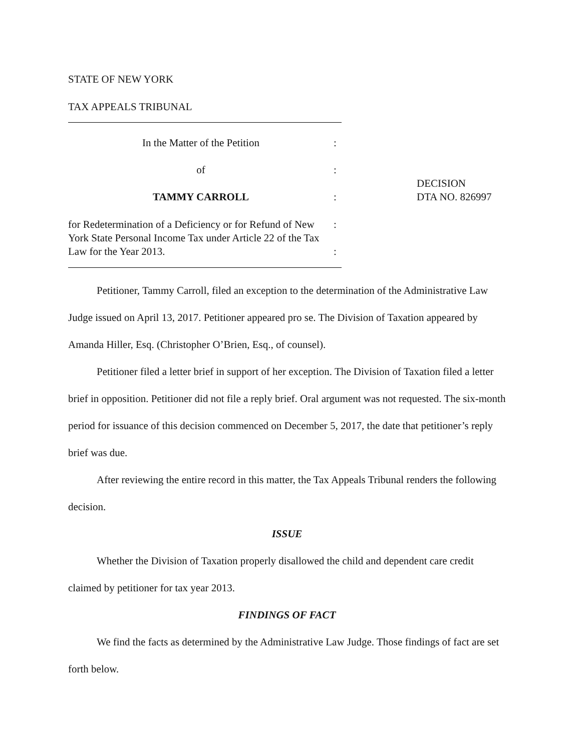STATE OF NEW YORK
TAX APPEALS TRIBUNAL
In the Matter of the Petition :
of :
TAMMY CARROLL :
for Redetermination of a Deficiency or for Refund of New York State Personal Income Tax under Article 22 of the Tax Law for the Year 2013.
:
:
DECISION
DTA NO. 826997
Petitioner, Tammy Carroll, filed an exception to the determination of the Administrative Law Judge issued on April 13, 2017. Petitioner appeared pro se. The Division of Taxation appeared by Amanda Hiller, Esq. (Christopher O’Brien, Esq., of counsel).
Petitioner filed a letter brief in support of her exception. The Division of Taxation filed a letter brief in opposition. Petitioner did not file a reply brief. Oral argument was not requested. The six-month period for issuance of this decision commenced on December 5, 2017, the date that petitioner’s reply brief was due.
After reviewing the entire record in this matter, the Tax Appeals Tribunal renders the following decision.
ISSUE
Whether the Division of Taxation properly disallowed the child and dependent care credit claimed by petitioner for tax year 2013.
FINDINGS OF FACT
We find the facts as determined by the Administrative Law Judge. Those findings of fact are set forth below.